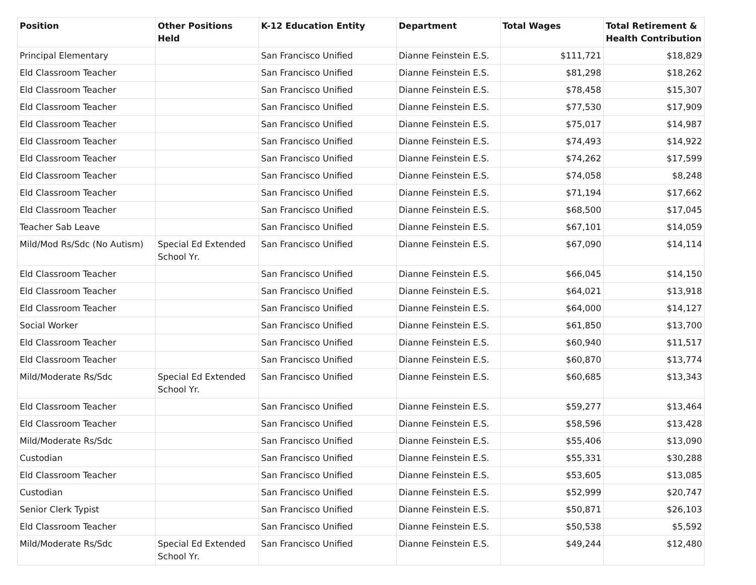| Position | Other Positions Held | K-12 Education Entity | Department | Total Wages | Total Retirement & Health Contribution |
| --- | --- | --- | --- | --- | --- |
| Principal Elementary | | San Francisco Unified | Dianne Feinstein E.S. | $111,721 | $18,829 |
| Eld Classroom Teacher | | San Francisco Unified | Dianne Feinstein E.S. | $81,298 | $18,262 |
| Eld Classroom Teacher | | San Francisco Unified | Dianne Feinstein E.S. | $78,458 | $15,307 |
| Eld Classroom Teacher | | San Francisco Unified | Dianne Feinstein E.S. | $77,530 | $17,909 |
| Eld Classroom Teacher | | San Francisco Unified | Dianne Feinstein E.S. | $75,017 | $14,987 |
| Eld Classroom Teacher | | San Francisco Unified | Dianne Feinstein E.S. | $74,493 | $14,922 |
| Eld Classroom Teacher | | San Francisco Unified | Dianne Feinstein E.S. | $74,262 | $17,599 |
| Eld Classroom Teacher | | San Francisco Unified | Dianne Feinstein E.S. | $74,058 | $8,248 |
| Eld Classroom Teacher | | San Francisco Unified | Dianne Feinstein E.S. | $71,194 | $17,662 |
| Eld Classroom Teacher | | San Francisco Unified | Dianne Feinstein E.S. | $68,500 | $17,045 |
| Teacher Sab Leave | | San Francisco Unified | Dianne Feinstein E.S. | $67,101 | $14,059 |
| Mild/Mod Rs/Sdc (No Autism) | Special Ed Extended School Yr. | San Francisco Unified | Dianne Feinstein E.S. | $67,090 | $14,114 |
| Eld Classroom Teacher | | San Francisco Unified | Dianne Feinstein E.S. | $66,045 | $14,150 |
| Eld Classroom Teacher | | San Francisco Unified | Dianne Feinstein E.S. | $64,021 | $13,918 |
| Eld Classroom Teacher | | San Francisco Unified | Dianne Feinstein E.S. | $64,000 | $14,127 |
| Social Worker | | San Francisco Unified | Dianne Feinstein E.S. | $61,850 | $13,700 |
| Eld Classroom Teacher | | San Francisco Unified | Dianne Feinstein E.S. | $60,940 | $11,517 |
| Eld Classroom Teacher | | San Francisco Unified | Dianne Feinstein E.S. | $60,870 | $13,774 |
| Mild/Moderate Rs/Sdc | Special Ed Extended School Yr. | San Francisco Unified | Dianne Feinstein E.S. | $60,685 | $13,343 |
| Eld Classroom Teacher | | San Francisco Unified | Dianne Feinstein E.S. | $59,277 | $13,464 |
| Eld Classroom Teacher | | San Francisco Unified | Dianne Feinstein E.S. | $58,596 | $13,428 |
| Mild/Moderate Rs/Sdc | | San Francisco Unified | Dianne Feinstein E.S. | $55,406 | $13,090 |
| Custodian | | San Francisco Unified | Dianne Feinstein E.S. | $55,331 | $30,288 |
| Eld Classroom Teacher | | San Francisco Unified | Dianne Feinstein E.S. | $53,605 | $13,085 |
| Custodian | | San Francisco Unified | Dianne Feinstein E.S. | $52,999 | $20,747 |
| Senior Clerk Typist | | San Francisco Unified | Dianne Feinstein E.S. | $50,871 | $26,103 |
| Eld Classroom Teacher | | San Francisco Unified | Dianne Feinstein E.S. | $50,538 | $5,592 |
| Mild/Moderate Rs/Sdc | Special Ed Extended School Yr. | San Francisco Unified | Dianne Feinstein E.S. | $49,244 | $12,480 |